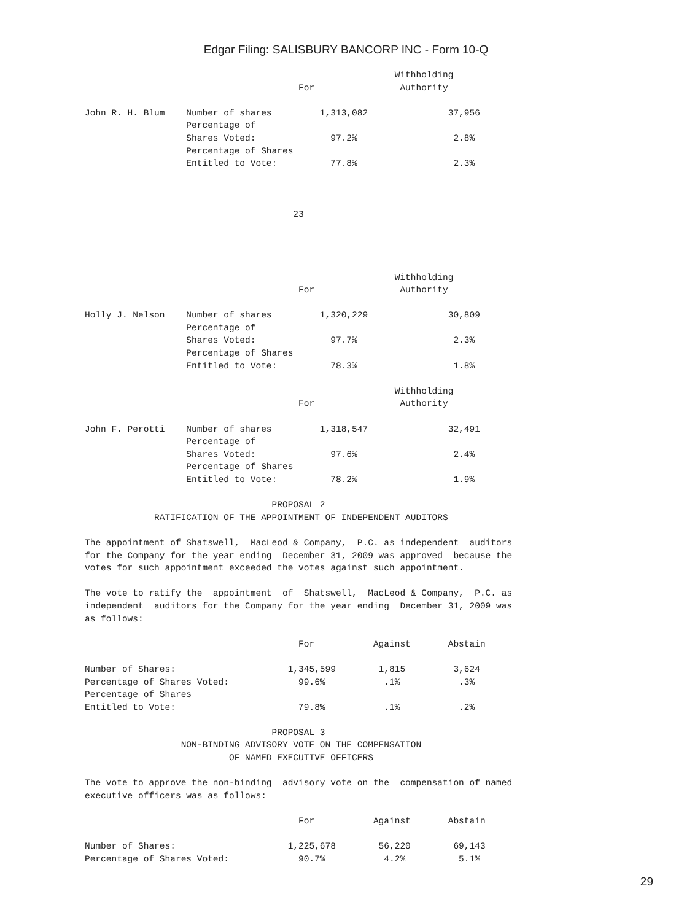Edgar Filing: SALISBURY BANCORP INC - Form 10-Q
                                                          Withholding
                                        For                Authority

John R. H. Blum    Number of shares         1,313,082               37,956
                   Percentage of
                   Shares Voted:              97.2%                  2.8%
                   Percentage of Shares
                   Entitled to Vote:          77.8%                  2.3%



                                       23




                                                          Withholding
                                        For                Authority

Holly J. Nelson    Number of shares         1,320,229               30,809
                   Percentage of
                   Shares Voted:              97.7%                  2.3%
                   Percentage of Shares
                   Entitled to Vote:          78.3%                  1.8%

                                                          Withholding
                                        For                Authority

John F. Perotti    Number of shares         1,318,547               32,491
                   Percentage of
                   Shares Voted:              97.6%                  2.4%
                   Percentage of Shares
                   Entitled to Vote:          78.2%                  1.9%

                                   PROPOSAL 2
             RATIFICATION OF THE APPOINTMENT OF INDEPENDENT AUDITORS

The appointment of Shatswell,  MacLeod & Company,  P.C. as independent  auditors
for the Company for the year ending  December 31, 2009 was approved  because the
votes for such appointment exceeded the votes against such appointment.

The vote to ratify the  appointment  of  Shatswell,  MacLeod & Company,  P.C. as
independent  auditors for the Company for the year ending  December 31, 2009 was
as follows:

                                        For           Against       Abstain

Number of Shares:                     1,345,599        1,815         3,624
Percentage of Shares Voted:             99.6%           .1%           .3%
Percentage of Shares
Entitled to Vote:                       79.8%           .1%           .2%

                                   PROPOSAL 3
                  NON-BINDING ADVISORY VOTE ON THE COMPENSATION
                           OF NAMED EXECUTIVE OFFICERS

The vote to approve the non-binding  advisory vote on the  compensation of named
executive officers was as follows:

                                        For           Against       Abstain

Number of Shares:                     1,225,678        56,220        69,143
Percentage of Shares Voted:             90.7%           4.2%          5.1%
29